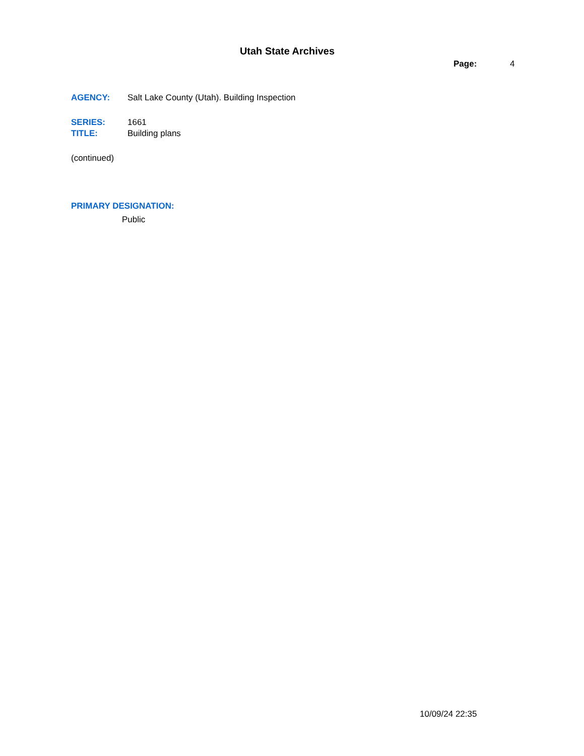Utah State Archives
Page: 4
AGENCY: Salt Lake County (Utah). Building Inspection
SERIES: 1661
TITLE: Building plans
(continued)
PRIMARY DESIGNATION:
Public
10/09/24 22:35